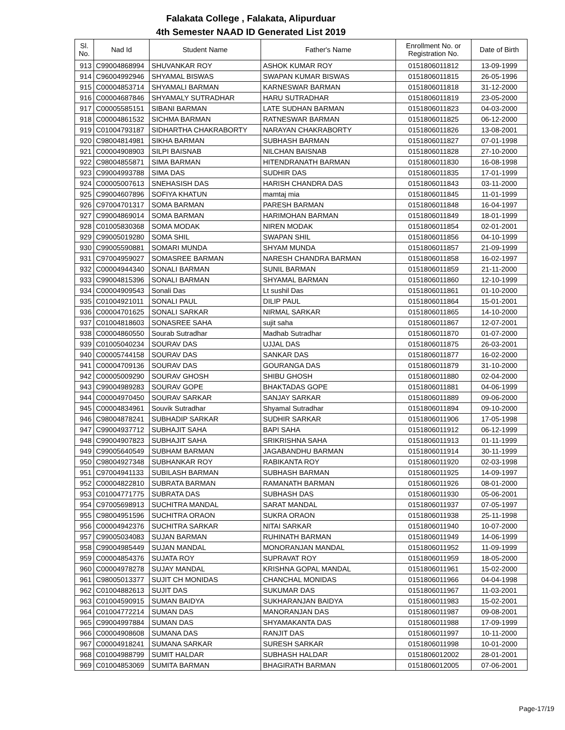Falakata College , Falakata, Alipurduar
4th Semester NAAD ID Generated List 2019
| Sl. No. | Nad Id | Student Name | Father's Name | Enrollment No. or Registration No. | Date of Birth |
| --- | --- | --- | --- | --- | --- |
| 913 | C99004868994 | SHUVANKAR ROY | ASHOK KUMAR ROY | 0151806011812 | 13-09-1999 |
| 914 | C96004992946 | SHYAMAL BISWAS | SWAPAN KUMAR BISWAS | 0151806011815 | 26-05-1996 |
| 915 | C00004853714 | SHYAMALI BARMAN | KARNESWAR BARMAN | 0151806011818 | 31-12-2000 |
| 916 | C00004687846 | SHYAMALY SUTRADHAR | HARU SUTRADHAR | 0151806011819 | 23-05-2000 |
| 917 | C00005585151 | SIBANI BARMAN | LATE SUDHAN BARMAN | 0151806011823 | 04-03-2000 |
| 918 | C00004861532 | SICHMA BARMAN | RATNESWAR BARMAN | 0151806011825 | 06-12-2000 |
| 919 | C01004793187 | SIDHARTHA CHAKRABORTY | NARAYAN CHAKRABORTY | 0151806011826 | 13-08-2001 |
| 920 | C98004814981 | SIKHA BARMAN | SUBHASH BARMAN | 0151806011827 | 07-01-1998 |
| 921 | C00004908903 | SILPI BAISNAB | NILCHAN BAISNAB | 0151806011828 | 27-10-2000 |
| 922 | C98004855871 | SIMA BARMAN | HITENDRANATH BARMAN | 0151806011830 | 16-08-1998 |
| 923 | C99004993788 | SIMA DAS | SUDHIR DAS | 0151806011835 | 17-01-1999 |
| 924 | C00005007613 | SNEHASISH DAS | HARISH CHANDRA DAS | 0151806011843 | 03-11-2000 |
| 925 | C99004607896 | SOFIYA KHATUN | mamtaj mia | 0151806011845 | 11-01-1999 |
| 926 | C97004701317 | SOMA BARMAN | PARESH BARMAN | 0151806011848 | 16-04-1997 |
| 927 | C99004869014 | SOMA BARMAN | HARIMOHAN BARMAN | 0151806011849 | 18-01-1999 |
| 928 | C01005830368 | SOMA MODAK | NIREN MODAK | 0151806011854 | 02-01-2001 |
| 929 | C99005019280 | SOMA SHIL | SWAPAN SHIL | 0151806011856 | 04-10-1999 |
| 930 | C99005590881 | SOMARI MUNDA | SHYAM MUNDA | 0151806011857 | 21-09-1999 |
| 931 | C97004959027 | SOMASREE BARMAN | NARESH CHANDRA BARMAN | 0151806011858 | 16-02-1997 |
| 932 | C00004944340 | SONALI BARMAN | SUNIL BARMAN | 0151806011859 | 21-11-2000 |
| 933 | C99004815396 | SONALI BARMAN | SHYAMAL BARMAN | 0151806011860 | 12-10-1999 |
| 934 | C00004909543 | Sonali Das | Lt sushil Das | 0151806011861 | 01-10-2000 |
| 935 | C01004921011 | SONALI PAUL | DILIP PAUL | 0151806011864 | 15-01-2001 |
| 936 | C00004701625 | SONALI SARKAR | NIRMAL SARKAR | 0151806011865 | 14-10-2000 |
| 937 | C01004818603 | SONASREE SAHA | sujit saha | 0151806011867 | 12-07-2001 |
| 938 | C00004860550 | Sourab Sutradhar | Madhab Sutradhar | 0151806011870 | 01-07-2000 |
| 939 | C01005040234 | SOURAV DAS | UJJAL DAS | 0151806011875 | 26-03-2001 |
| 940 | C00005744158 | SOURAV DAS | SANKAR DAS | 0151806011877 | 16-02-2000 |
| 941 | C00004709136 | SOURAV DAS | GOURANGA DAS | 0151806011879 | 31-10-2000 |
| 942 | C00005009290 | SOURAV GHOSH | SHIBU GHOSH | 0151806011880 | 02-04-2000 |
| 943 | C99004989283 | SOURAV GOPE | BHAKTADAS GOPE | 0151806011881 | 04-06-1999 |
| 944 | C00004970450 | SOURAV SARKAR | SANJAY SARKAR | 0151806011889 | 09-06-2000 |
| 945 | C00004834961 | Souvik Sutradhar | Shyamal Sutradhar | 0151806011894 | 09-10-2000 |
| 946 | C98004878241 | SUBHADIP SARKAR | SUDHIR SARKAR | 0151806011906 | 17-05-1998 |
| 947 | C99004937712 | SUBHAJIT SAHA | BAPI SAHA | 0151806011912 | 06-12-1999 |
| 948 | C99004907823 | SUBHAJIT SAHA | SRIKRISHNA SAHA | 0151806011913 | 01-11-1999 |
| 949 | C99005640549 | SUBHAM BARMAN | JAGABANDHU BARMAN | 0151806011914 | 30-11-1999 |
| 950 | C98004927348 | SUBHANKAR ROY | RABIKANTA ROY | 0151806011920 | 02-03-1998 |
| 951 | C97004941133 | SUBILASH BARMAN | SUBHASH BARMAN | 0151806011925 | 14-09-1997 |
| 952 | C00004822810 | SUBRATA BARMAN | RAMANATH BARMAN | 0151806011926 | 08-01-2000 |
| 953 | C01004771775 | SUBRATA DAS | SUBHASH DAS | 0151806011930 | 05-06-2001 |
| 954 | C97005698913 | SUCHITRA MANDAL | SARAT MANDAL | 0151806011937 | 07-05-1997 |
| 955 | C98004951596 | SUCHITRA ORAON | SUKRA ORAON | 0151806011938 | 25-11-1998 |
| 956 | C00004942376 | SUCHITRA SARKAR | NITAI SARKAR | 0151806011940 | 10-07-2000 |
| 957 | C99005034083 | SUJAN BARMAN | RUHINATH BARMAN | 0151806011949 | 14-06-1999 |
| 958 | C99004985449 | SUJAN MANDAL | MONORANJAN MANDAL | 0151806011952 | 11-09-1999 |
| 959 | C00004854376 | SUJATA ROY | SUPRAVAT ROY | 0151806011959 | 18-05-2000 |
| 960 | C00004978278 | SUJAY MANDAL | KRISHNA GOPAL MANDAL | 0151806011961 | 15-02-2000 |
| 961 | C98005013377 | SUJIT CH MONIDAS | CHANCHAL MONIDAS | 0151806011966 | 04-04-1998 |
| 962 | C01004882613 | SUJIT DAS | SUKUMAR DAS | 0151806011967 | 11-03-2001 |
| 963 | C01004590915 | SUMAN BAIDYA | SUKHARANJAN BAIDYA | 0151806011983 | 15-02-2001 |
| 964 | C01004772214 | SUMAN DAS | MANORANJAN DAS | 0151806011987 | 09-08-2001 |
| 965 | C99004997884 | SUMAN DAS | SHYAMAKANTA DAS | 0151806011988 | 17-09-1999 |
| 966 | C00004908608 | SUMANA DAS | RANJIT DAS | 0151806011997 | 10-11-2000 |
| 967 | C00004918241 | SUMANA SARKAR | SURESH SARKAR | 0151806011998 | 10-01-2000 |
| 968 | C01004988799 | SUMIT HALDAR | SUBHASH HALDAR | 0151806012002 | 28-01-2001 |
| 969 | C01004853069 | SUMITA BARMAN | BHAGIRATH BARMAN | 0151806012005 | 07-06-2001 |
Page-17/19